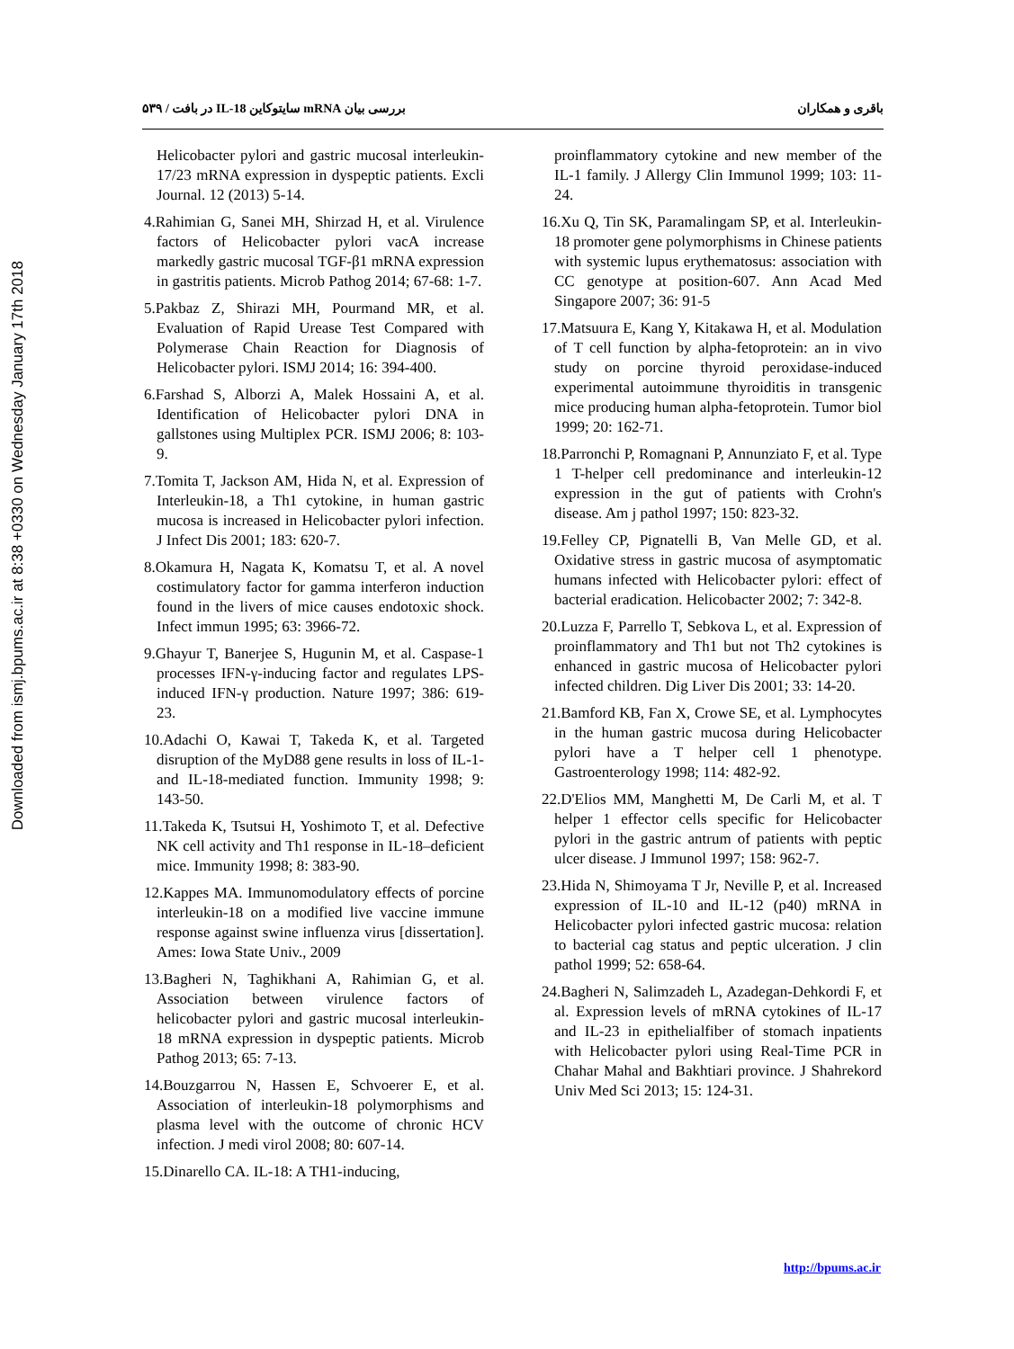Downloaded from ismj.bpums.ac.ir at 8:38 +0330 on Wednesday January 17th 2018
باقری و همکاران بررسی بیان mRNA سایتوکاین IL-18 در بافت / ۵۳۹
Helicobacter pylori and gastric mucosal interleukin-17/23 mRNA expression in dyspeptic patients. Excli Journal. 12 (2013) 5-14.
4.Rahimian G, Sanei MH, Shirzad H, et al. Virulence factors of Helicobacter pylori vacA increase markedly gastric mucosal TGF-β1 mRNA expression in gastritis patients. Microb Pathog 2014; 67-68: 1-7.
5.Pakbaz Z, Shirazi MH, Pourmand MR, et al. Evaluation of Rapid Urease Test Compared with Polymerase Chain Reaction for Diagnosis of Helicobacter pylori. ISMJ 2014; 16: 394-400.
6.Farshad S, Alborzi A, Malek Hossaini A, et al. Identification of Helicobacter pylori DNA in gallstones using Multiplex PCR. ISMJ 2006; 8: 103-9.
7.Tomita T, Jackson AM, Hida N, et al. Expression of Interleukin-18, a Th1 cytokine, in human gastric mucosa is increased in Helicobacter pylori infection. J Infect Dis 2001; 183: 620-7.
8.Okamura H, Nagata K, Komatsu T, et al. A novel costimulatory factor for gamma interferon induction found in the livers of mice causes endotoxic shock. Infect immun 1995; 63: 3966-72.
9.Ghayur T, Banerjee S, Hugunin M, et al. Caspase-1 processes IFN-γ-inducing factor and regulates LPS-induced IFN-γ production. Nature 1997; 386: 619-23.
10.Adachi O, Kawai T, Takeda K, et al. Targeted disruption of the MyD88 gene results in loss of IL-1- and IL-18-mediated function. Immunity 1998; 9: 143-50.
11.Takeda K, Tsutsui H, Yoshimoto T, et al. Defective NK cell activity and Th1 response in IL-18–deficient mice. Immunity 1998; 8: 383-90.
12.Kappes MA. Immunomodulatory effects of porcine interleukin-18 on a modified live vaccine immune response against swine influenza virus [dissertation]. Ames: Iowa State Univ., 2009
13.Bagheri N, Taghikhani A, Rahimian G, et al. Association between virulence factors of helicobacter pylori and gastric mucosal interleukin-18 mRNA expression in dyspeptic patients. Microb Pathog 2013; 65: 7-13.
14.Bouzgarrou N, Hassen E, Schvoerer E, et al. Association of interleukin-18 polymorphisms and plasma level with the outcome of chronic HCV infection. J medi virol 2008; 80: 607-14.
15.Dinarello CA. IL-18: A TH1-inducing,
proinflammatory cytokine and new member of the IL-1 family. J Allergy Clin Immunol 1999; 103: 11-24.
16.Xu Q, Tin SK, Paramalingam SP, et al. Interleukin-18 promoter gene polymorphisms in Chinese patients with systemic lupus erythematosus: association with CC genotype at position-607. Ann Acad Med Singapore 2007; 36: 91-5
17.Matsuura E, Kang Y, Kitakawa H, et al. Modulation of T cell function by alpha-fetoprotein: an in vivo study on porcine thyroid peroxidase-induced experimental autoimmune thyroiditis in transgenic mice producing human alpha-fetoprotein. Tumor biol 1999; 20: 162-71.
18.Parronchi P, Romagnani P, Annunziato F, et al. Type 1 T-helper cell predominance and interleukin-12 expression in the gut of patients with Crohn's disease. Am j pathol 1997; 150: 823-32.
19.Felley CP, Pignatelli B, Van Melle GD, et al. Oxidative stress in gastric mucosa of asymptomatic humans infected with Helicobacter pylori: effect of bacterial eradication. Helicobacter 2002; 7: 342-8.
20.Luzza F, Parrello T, Sebkova L, et al. Expression of proinflammatory and Th1 but not Th2 cytokines is enhanced in gastric mucosa of Helicobacter pylori infected children. Dig Liver Dis 2001; 33: 14-20.
21.Bamford KB, Fan X, Crowe SE, et al. Lymphocytes in the human gastric mucosa during Helicobacter pylori have a T helper cell 1 phenotype. Gastroenterology 1998; 114: 482-92.
22.D'Elios MM, Manghetti M, De Carli M, et al. T helper 1 effector cells specific for Helicobacter pylori in the gastric antrum of patients with peptic ulcer disease. J Immunol 1997; 158: 962-7.
23.Hida N, Shimoyama T Jr, Neville P, et al. Increased expression of IL-10 and IL-12 (p40) mRNA in Helicobacter pylori infected gastric mucosa: relation to bacterial cag status and peptic ulceration. J clin pathol 1999; 52: 658-64.
24.Bagheri N, Salimzadeh L, Azadegan-Dehkordi F, et al. Expression levels of mRNA cytokines of IL-17 and IL-23 in epithelialfiber of stomach inpatients with Helicobacter pylori using Real-Time PCR in Chahar Mahal and Bakhtiari province. J Shahrekord Univ Med Sci 2013; 15: 124-31.
http://bpums.ac.ir